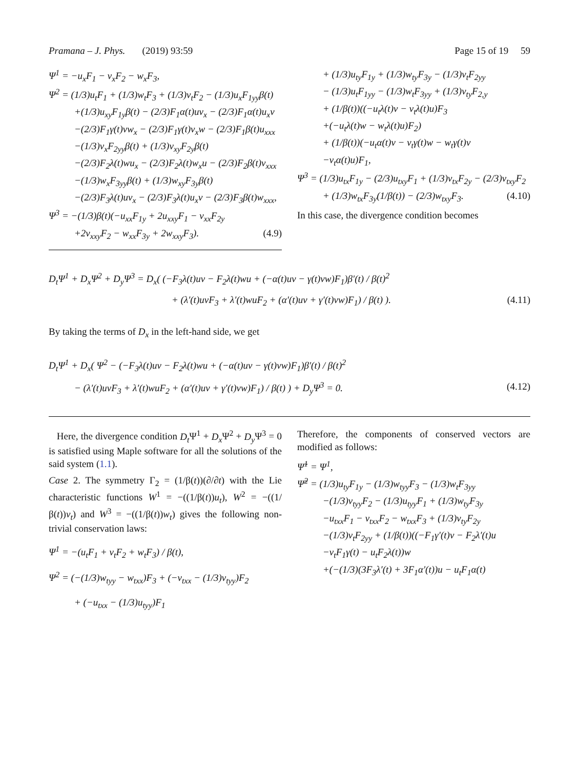Pramana – J. Phys. (2019) 93:59 Page 15 of 19 59
Ψ<sup>1</sup> = −u<sub>x</sub>F<sub>1</sub> − v<sub>x</sub>F<sub>2</sub> − w<sub>x</sub>F<sub>3</sub>,
Ψ<sup>2</sup> = (1/3)u<sub>t</sub>F<sub>1</sub> + (1/3)w<sub>t</sub>F<sub>3</sub> + (1/3)v<sub>t</sub>F<sub>2</sub> − (1/3)u<sub>x</sub>F<sub>1yy</sub>β(t)
+(1/3)u<sub>xy</sub>F<sub>1y</sub>β(t) − (2/3)F<sub>1</sub>α(t)uv<sub>x</sub> − (2/3)F<sub>1</sub>α(t)u<sub>x</sub>v
−(2/3)F<sub>1</sub>γ(t)vw<sub>x</sub> − (2/3)F<sub>1</sub>γ(t)v<sub>x</sub>w − (2/3)F<sub>1</sub>β(t)u<sub>xxx</sub>
−(1/3)v<sub>x</sub>F<sub>2yy</sub>β(t) + (1/3)v<sub>xy</sub>F<sub>2y</sub>β(t)
−(2/3)F<sub>2</sub>λ(t)wu<sub>x</sub> − (2/3)F<sub>2</sub>λ(t)w<sub>x</sub>u − (2/3)F<sub>2</sub>β(t)v<sub>xxx</sub>
−(1/3)w<sub>x</sub>F<sub>3yy</sub>β(t) + (1/3)w<sub>xy</sub>F<sub>3y</sub>β(t)
−(2/3)F<sub>3</sub>λ(t)uv<sub>x</sub> − (2/3)F<sub>3</sub>λ(t)u<sub>x</sub>v − (2/3)F<sub>3</sub>β(t)w<sub>xxx</sub>,
Ψ<sup>3</sup> = −(1/3)β(t)(−u<sub>xx</sub>F<sub>1y</sub> + 2u<sub>xxy</sub>F<sub>1</sub> − v<sub>xx</sub>F<sub>2y</sub>
+2v<sub>xxy</sub>F<sub>2</sub> − w<sub>xx</sub>F<sub>3y</sub> + 2w<sub>xxy</sub>F<sub>3</sub>). (4.9)
+ (1/3)u<sub>ty</sub>F<sub>1y</sub> + (1/3)w<sub>ty</sub>F<sub>3y</sub> − (1/3)v<sub>t</sub>F<sub>2yy</sub>
− (1/3)u<sub>t</sub>F<sub>1yy</sub> − (1/3)w<sub>t</sub>F<sub>3yy</sub> + (1/3)v<sub>ty</sub>F<sub>2,y</sub>
+ (1/β(t))((−u<sub>t</sub>λ(t)v − v<sub>t</sub>λ(t)u)F<sub>3</sub>
+(−u<sub>t</sub>λ(t)w − w<sub>t</sub>λ(t)u)F<sub>2</sub>)
+ (1/β(t))(−u<sub>t</sub>α(t)v − v<sub>t</sub>γ(t)w − w<sub>t</sub>γ(t)v
−v<sub>t</sub>α(t)u)F<sub>1</sub>,
Ψ<sup>3</sup> = (1/3)u<sub>tx</sub>F<sub>1y</sub> − (2/3)u<sub>txy</sub>F<sub>1</sub> + (1/3)v<sub>tx</sub>F<sub>2y</sub> − (2/3)v<sub>txy</sub>F<sub>2</sub>
+ (1/3)w<sub>tx</sub>F<sub>3y</sub>(1/β(t)) − (2/3)w<sub>txy</sub>F<sub>3</sub>. (4.10)
In this case, the divergence condition becomes
D<sub>t</sub>Ψ<sup>1</sup> + D<sub>x</sub>Ψ<sup>2</sup> + D<sub>y</sub>Ψ<sup>3</sup> = D<sub>x</sub>( (−F<sub>3</sub>λ(t)uv − F<sub>2</sub>λ(t)wu + (−α(t)uv − γ(t)vw)F<sub>1</sub>)β′(t) / β(t)<sup>2</sup>
+ (λ′(t)uvF<sub>3</sub> + λ′(t)wuF<sub>2</sub> + (α′(t)uv + γ′(t)vw)F<sub>1</sub>) / β(t) ). (4.11)
By taking the terms of D<sub>x</sub> in the left-hand side, we get
D<sub>t</sub>Ψ<sup>1</sup> + D<sub>x</sub>( Ψ<sup>2</sup> − (−F<sub>3</sub>λ(t)uv − F<sub>2</sub>λ(t)wu + (−α(t)uv − γ(t)vw)F<sub>1</sub>)β′(t) / β(t)<sup>2</sup>
− (λ′(t)uvF<sub>3</sub> + λ′(t)wuF<sub>2</sub> + (α′(t)uv + γ′(t)vw)F<sub>1</sub>) / β(t) ) + D<sub>y</sub>Ψ<sup>3</sup> = 0. (4.12)
Here, the divergence condition D<sub>t</sub> Ψ<sup>1</sup> + D<sub>x</sub> Ψ<sup>2</sup> + D<sub>y</sub> Ψ<sup>3</sup> = 0 is satisfied using Maple software for all the solutions of the said system (1.1).
Case 2. The symmetry Γ<sub>2</sub> = (1/β(t))(∂/∂t) with the Lie characteristic functions W<sup>1</sup> = −((1/β(t))u<sub>t</sub>), W<sup>2</sup> = −((1/β(t))v<sub>t</sub>) and W<sup>3</sup> = −((1/β(t))w<sub>t</sub>) gives the following non-trivial conservation laws:
Ψ<sup>1</sup> = −(u<sub>t</sub>F<sub>1</sub> + v<sub>t</sub>F<sub>2</sub> + w<sub>t</sub>F<sub>3</sub>) / β(t),
Ψ<sup>2</sup> = (−(1/3)w<sub>tyy</sub> − w<sub>txx</sub>)F<sub>3</sub> + (−v<sub>txx</sub> − (1/3)v<sub>tyy</sub>)F<sub>2</sub>
+ (−u<sub>txx</sub> − (1/3)u<sub>tyy</sub>)F<sub>1</sub>
Therefore, the components of conserved vectors are modified as follows:
Ψ̃<sup>1</sup> = Ψ<sup>1</sup>,
Ψ̃<sup>2</sup> = (1/3)u<sub>ty</sub>F<sub>1y</sub> − (1/3)w<sub>tyy</sub>F<sub>3</sub> − (1/3)w<sub>t</sub>F<sub>3yy</sub>
−(1/3)v<sub>tyy</sub>F<sub>2</sub> − (1/3)u<sub>tyy</sub>F<sub>1</sub> + (1/3)w<sub>ty</sub>F<sub>3y</sub>
−u<sub>txx</sub>F<sub>1</sub> − v<sub>txx</sub>F<sub>2</sub> − w<sub>txx</sub>F<sub>3</sub> + (1/3)v<sub>ty</sub>F<sub>2y</sub>
−(1/3)v<sub>t</sub>F<sub>2yy</sub> + (1/β(t))((−F<sub>1</sub>γ′(t)v − F<sub>2</sub>λ′(t)u
−v<sub>t</sub>F<sub>1</sub>γ(t) − u<sub>t</sub>F<sub>2</sub>λ(t))w
+(−(1/3)(3F<sub>3</sub>λ′(t) + 3F<sub>1</sub>α′(t))u − u<sub>t</sub>F<sub>1</sub>α(t)